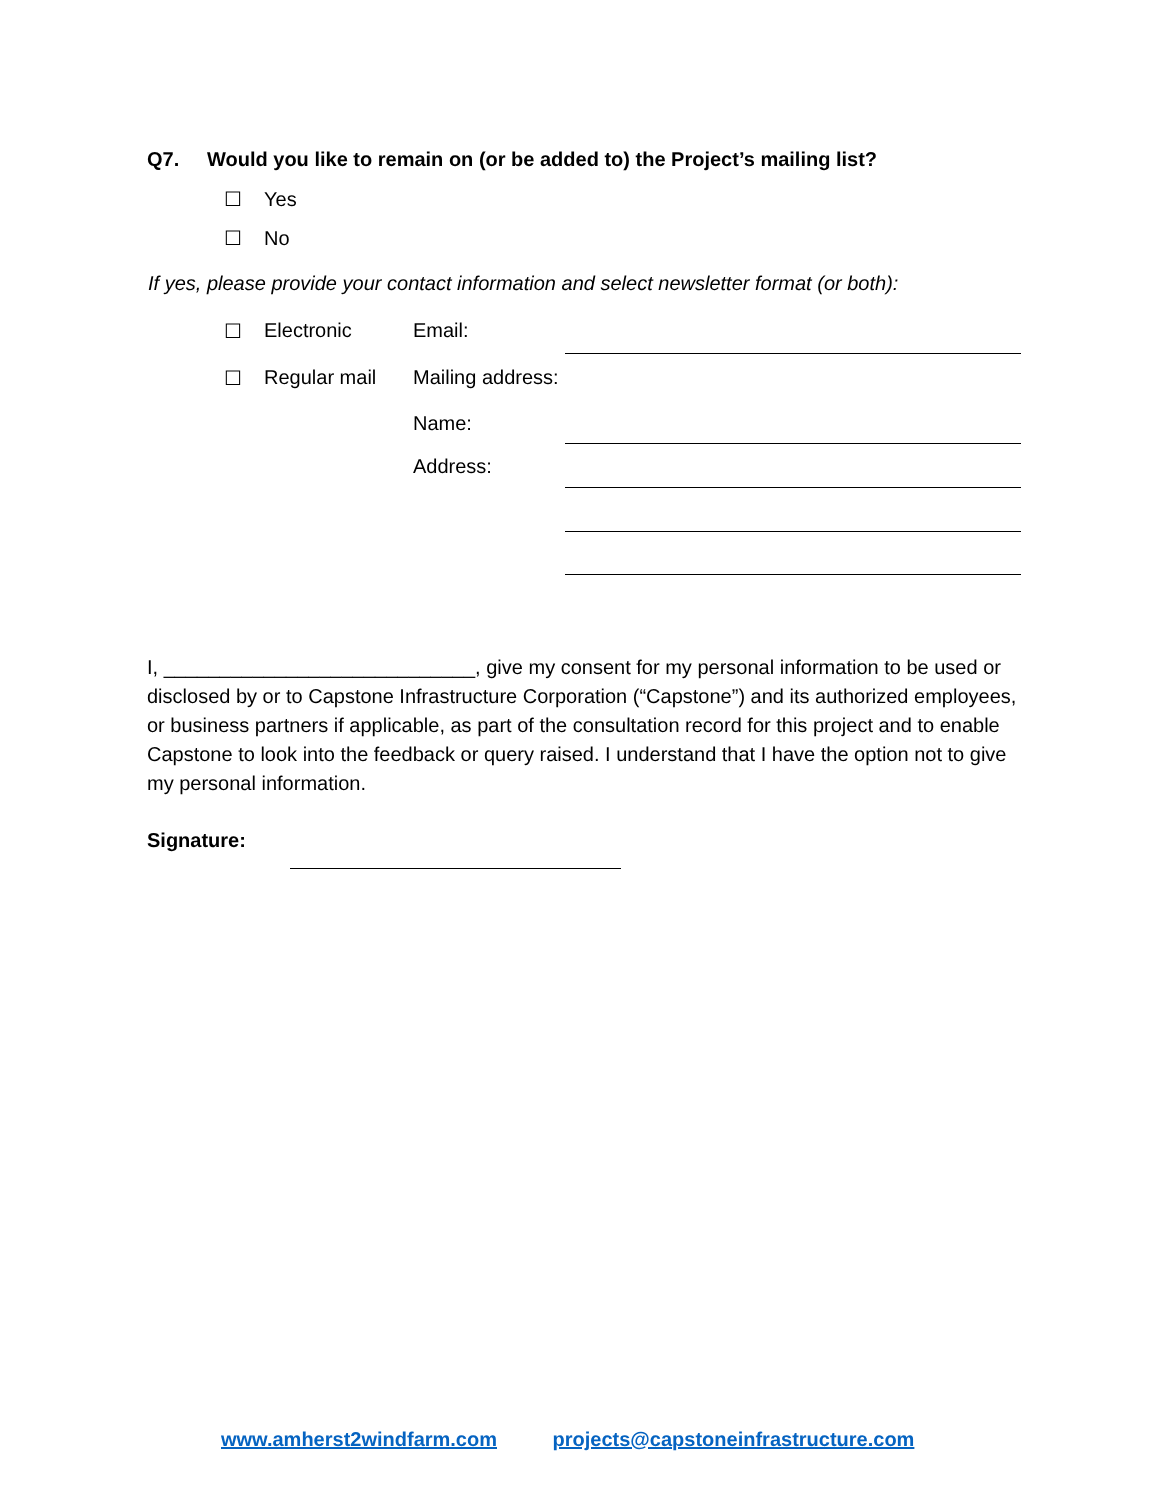Q7. Would you like to remain on (or be added to) the Project’s mailing list?
☐ Yes
☐ No
If yes, please provide your contact information and select newsletter format (or both):
☐ Electronic Email:
☐ Regular mail Mailing address:
Name:
Address:
I, ____________________________, give my consent for my personal information to be used or disclosed by or to Capstone Infrastructure Corporation (“Capstone”) and its authorized employees, or business partners if applicable, as part of the consultation record for this project and to enable Capstone to look into the feedback or query raised. I understand that I have the option not to give my personal information.
Signature:
www.amherst2windfarm.com projects@capstoneinfrastructure.com